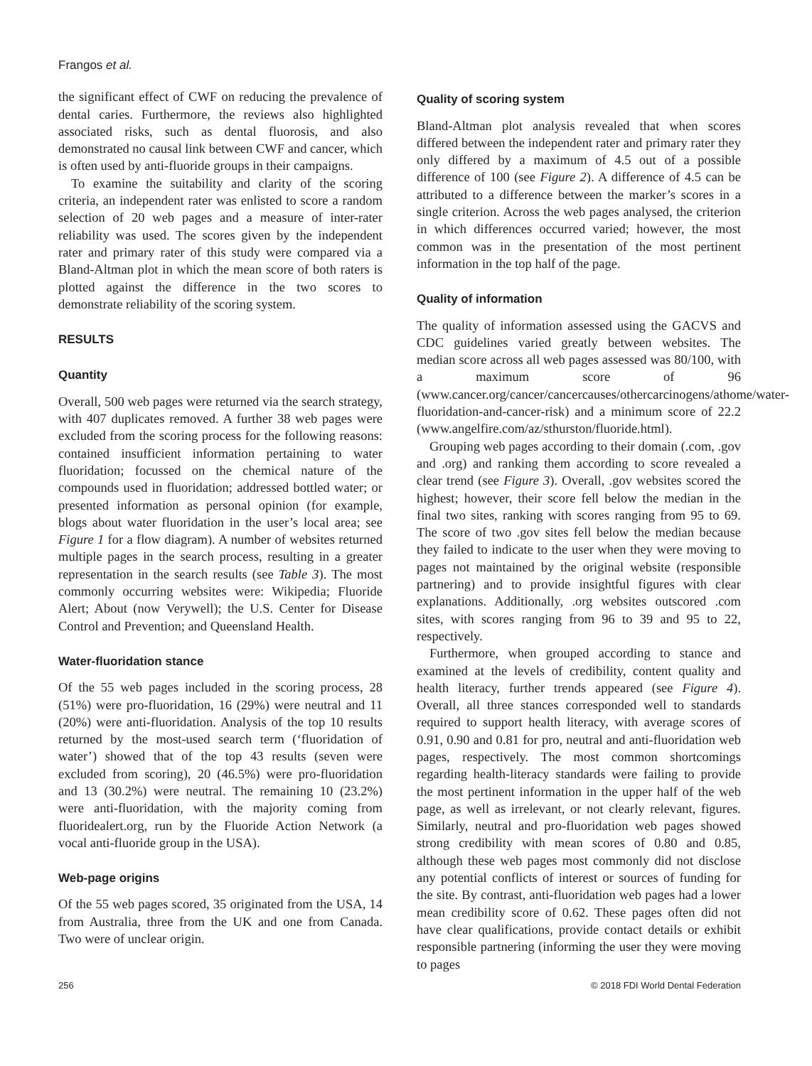Frangos et al.
the significant effect of CWF on reducing the prevalence of dental caries. Furthermore, the reviews also highlighted associated risks, such as dental fluorosis, and also demonstrated no causal link between CWF and cancer, which is often used by anti-fluoride groups in their campaigns.
To examine the suitability and clarity of the scoring criteria, an independent rater was enlisted to score a random selection of 20 web pages and a measure of inter-rater reliability was used. The scores given by the independent rater and primary rater of this study were compared via a Bland-Altman plot in which the mean score of both raters is plotted against the difference in the two scores to demonstrate reliability of the scoring system.
RESULTS
Quantity
Overall, 500 web pages were returned via the search strategy, with 407 duplicates removed. A further 38 web pages were excluded from the scoring process for the following reasons: contained insufficient information pertaining to water fluoridation; focussed on the chemical nature of the compounds used in fluoridation; addressed bottled water; or presented information as personal opinion (for example, blogs about water fluoridation in the user’s local area; see Figure 1 for a flow diagram). A number of websites returned multiple pages in the search process, resulting in a greater representation in the search results (see Table 3). The most commonly occurring websites were: Wikipedia; Fluoride Alert; About (now Verywell); the U.S. Center for Disease Control and Prevention; and Queensland Health.
Water-fluoridation stance
Of the 55 web pages included in the scoring process, 28 (51%) were pro-fluoridation, 16 (29%) were neutral and 11 (20%) were anti-fluoridation. Analysis of the top 10 results returned by the most-used search term (‘fluoridation of water’) showed that of the top 43 results (seven were excluded from scoring), 20 (46.5%) were pro-fluoridation and 13 (30.2%) were neutral. The remaining 10 (23.2%) were anti-fluoridation, with the majority coming from fluoridealert.org, run by the Fluoride Action Network (a vocal anti-fluoride group in the USA).
Web-page origins
Of the 55 web pages scored, 35 originated from the USA, 14 from Australia, three from the UK and one from Canada. Two were of unclear origin.
Quality of scoring system
Bland-Altman plot analysis revealed that when scores differed between the independent rater and primary rater they only differed by a maximum of 4.5 out of a possible difference of 100 (see Figure 2). A difference of 4.5 can be attributed to a difference between the marker’s scores in a single criterion. Across the web pages analysed, the criterion in which differences occurred varied; however, the most common was in the presentation of the most pertinent information in the top half of the page.
Quality of information
The quality of information assessed using the GACVS and CDC guidelines varied greatly between websites. The median score across all web pages assessed was 80/100, with a maximum score of 96 (www.cancer.org/cancer/cancercauses/othercarcinogens/athome/water-fluoridation-and-cancer-risk) and a minimum score of 22.2 (www.angelfire.com/az/sthurston/fluoride.html).
Grouping web pages according to their domain (.com, .gov and .org) and ranking them according to score revealed a clear trend (see Figure 3). Overall, .gov websites scored the highest; however, their score fell below the median in the final two sites, ranking with scores ranging from 95 to 69. The score of two .gov sites fell below the median because they failed to indicate to the user when they were moving to pages not maintained by the original website (responsible partnering) and to provide insightful figures with clear explanations. Additionally, .org websites outscored .com sites, with scores ranging from 96 to 39 and 95 to 22, respectively.
Furthermore, when grouped according to stance and examined at the levels of credibility, content quality and health literacy, further trends appeared (see Figure 4). Overall, all three stances corresponded well to standards required to support health literacy, with average scores of 0.91, 0.90 and 0.81 for pro, neutral and anti-fluoridation web pages, respectively. The most common shortcomings regarding health-literacy standards were failing to provide the most pertinent information in the upper half of the web page, as well as irrelevant, or not clearly relevant, figures. Similarly, neutral and pro-fluoridation web pages showed strong credibility with mean scores of 0.80 and 0.85, although these web pages most commonly did not disclose any potential conflicts of interest or sources of funding for the site. By contrast, anti-fluoridation web pages had a lower mean credibility score of 0.62. These pages often did not have clear qualifications, provide contact details or exhibit responsible partnering (informing the user they were moving to pages
256 © 2018 FDI World Dental Federation